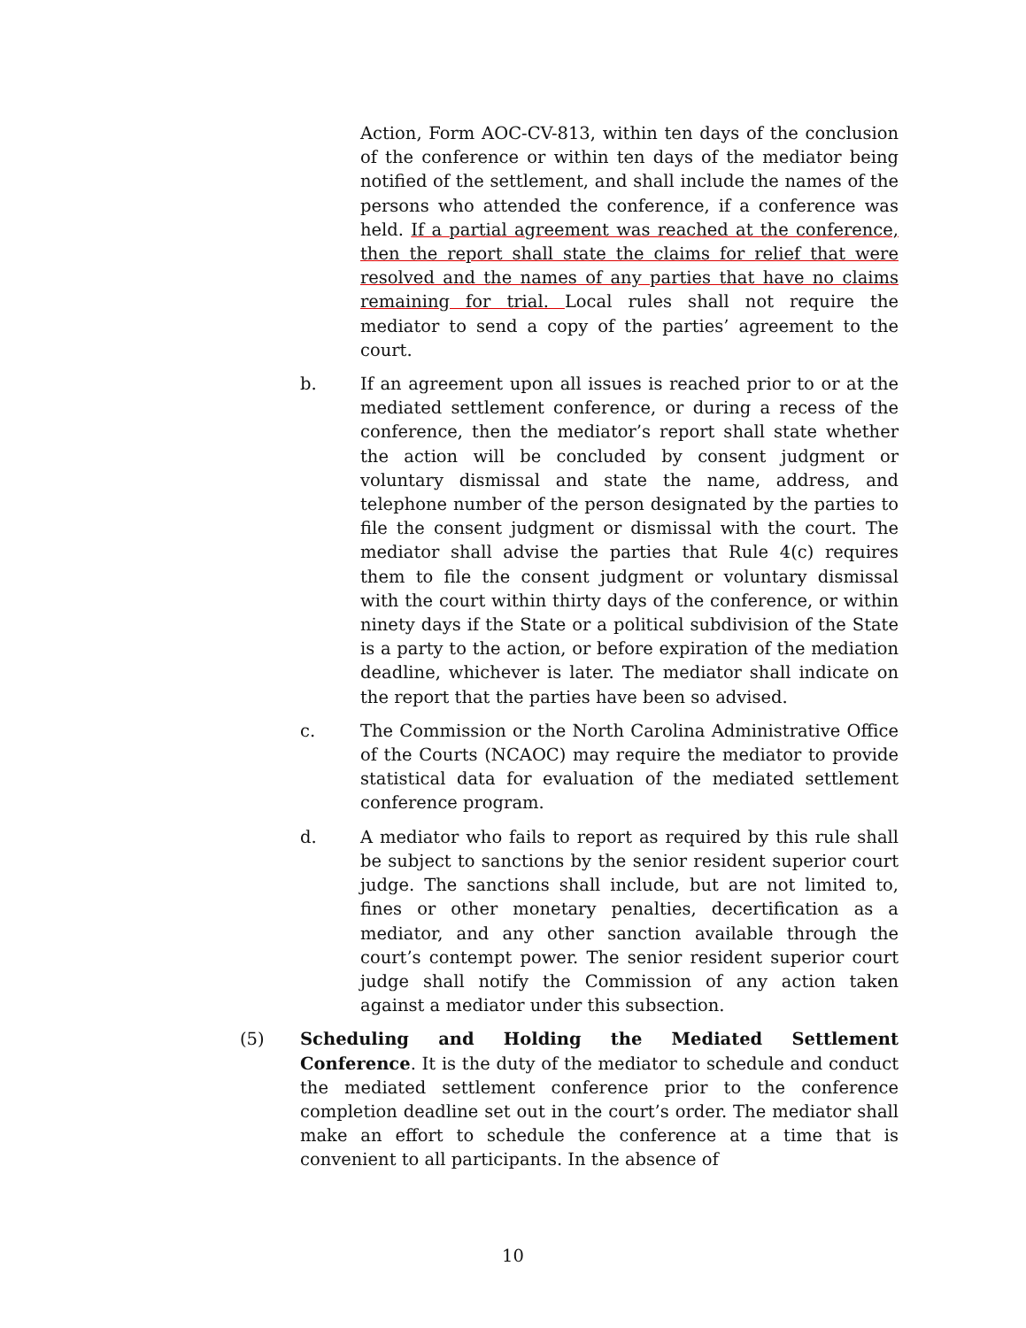Action, Form AOC-CV-813, within ten days of the conclusion of the conference or within ten days of the mediator being notified of the settlement, and shall include the names of the persons who attended the conference, if a conference was held. If a partial agreement was reached at the conference, then the report shall state the claims for relief that were resolved and the names of any parties that have no claims remaining for trial. Local rules shall not require the mediator to send a copy of the parties’ agreement to the court.
b. If an agreement upon all issues is reached prior to or at the mediated settlement conference, or during a recess of the conference, then the mediator’s report shall state whether the action will be concluded by consent judgment or voluntary dismissal and state the name, address, and telephone number of the person designated by the parties to file the consent judgment or dismissal with the court. The mediator shall advise the parties that Rule 4(c) requires them to file the consent judgment or voluntary dismissal with the court within thirty days of the conference, or within ninety days if the State or a political subdivision of the State is a party to the action, or before expiration of the mediation deadline, whichever is later. The mediator shall indicate on the report that the parties have been so advised.
c. The Commission or the North Carolina Administrative Office of the Courts (NCAOC) may require the mediator to provide statistical data for evaluation of the mediated settlement conference program.
d. A mediator who fails to report as required by this rule shall be subject to sanctions by the senior resident superior court judge. The sanctions shall include, but are not limited to, fines or other monetary penalties, decertification as a mediator, and any other sanction available through the court’s contempt power. The senior resident superior court judge shall notify the Commission of any action taken against a mediator under this subsection.
(5) Scheduling and Holding the Mediated Settlement Conference. It is the duty of the mediator to schedule and conduct the mediated settlement conference prior to the conference completion deadline set out in the court’s order. The mediator shall make an effort to schedule the conference at a time that is convenient to all participants. In the absence of
10